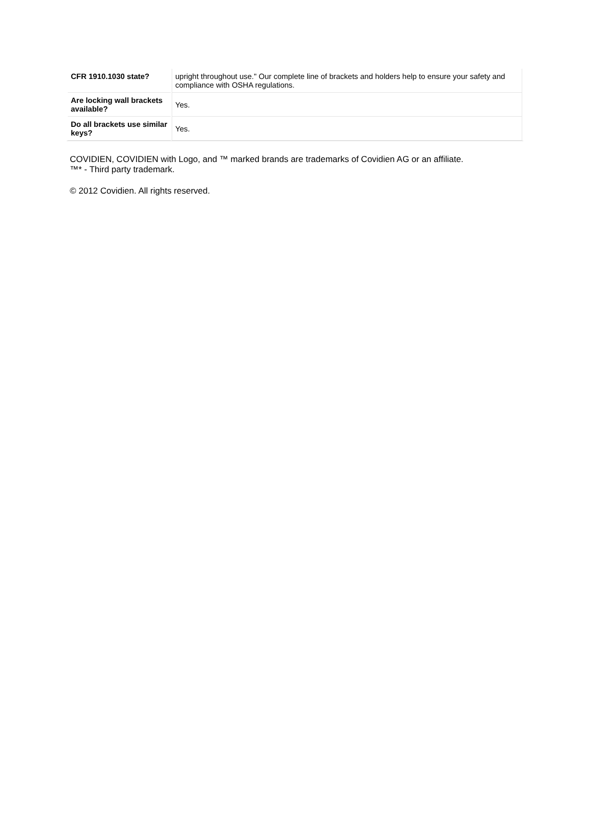| CFR 1910.1030 state? | upright throughout use." Our complete line of brackets and holders help to ensure your safety and compliance with OSHA regulations. |
| Are locking wall brackets available? | Yes. |
| Do all brackets use similar keys? | Yes. |
COVIDIEN, COVIDIEN with Logo, and ™ marked brands are trademarks of Covidien AG or an affiliate.
™* - Third party trademark.
© 2012 Covidien. All rights reserved.